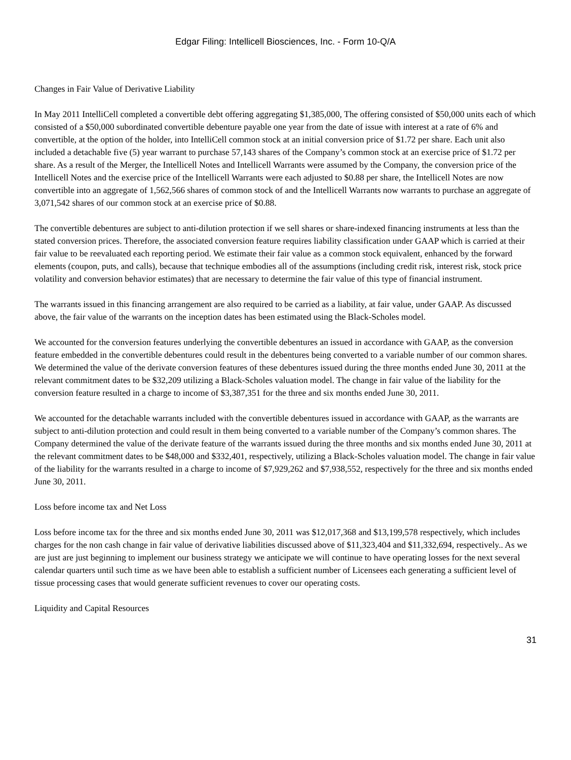Edgar Filing: Intellicell Biosciences, Inc. - Form 10-Q/A
Changes in Fair Value of Derivative Liability
In May 2011 IntelliCell completed a convertible debt offering aggregating $1,385,000, The offering consisted of $50,000 units each of which consisted of a $50,000 subordinated convertible debenture payable one year from the date of issue with interest at a rate of 6% and convertible, at the option of the holder, into IntelliCell common stock at an initial conversion price of $1.72 per share. Each unit also included a detachable five (5) year warrant to purchase 57,143 shares of the Company’s common stock at an exercise price of $1.72 per share. As a result of the Merger, the Intellicell Notes and Intellicell Warrants were assumed by the Company, the conversion price of the Intellicell Notes and the exercise price of the Intellicell Warrants were each adjusted to $0.88 per share, the Intellicell Notes are now convertible into an aggregate of 1,562,566 shares of common stock of and the Intellicell Warrants now warrants to purchase an aggregate of 3,071,542 shares of our common stock at an exercise price of $0.88.
The convertible debentures are subject to anti-dilution protection if we sell shares or share-indexed financing instruments at less than the stated conversion prices. Therefore, the associated conversion feature requires liability classification under GAAP which is carried at their fair value to be reevaluated each reporting period. We estimate their fair value as a common stock equivalent, enhanced by the forward elements (coupon, puts, and calls), because that technique embodies all of the assumptions (including credit risk, interest risk, stock price volatility and conversion behavior estimates) that are necessary to determine the fair value of this type of financial instrument.
The warrants issued in this financing arrangement are also required to be carried as a liability, at fair value, under GAAP. As discussed above, the fair value of the warrants on the inception dates has been estimated using the Black-Scholes model.
We accounted for the conversion features underlying the convertible debentures an issued in accordance with GAAP, as the conversion feature embedded in the convertible debentures could result in the debentures being converted to a variable number of our common shares. We determined the value of the derivate conversion features of these debentures issued during the three months ended June 30, 2011 at the relevant commitment dates to be $32,209 utilizing a Black-Scholes valuation model. The change in fair value of the liability for the conversion feature resulted in a charge to income of $3,387,351 for the three and six months ended June 30, 2011.
We accounted for the detachable warrants included with the convertible debentures issued in accordance with GAAP, as the warrants are subject to anti-dilution protection and could result in them being converted to a variable number of the Company’s common shares. The Company determined the value of the derivate feature of the warrants issued during the three months and six months ended June 30, 2011 at the relevant commitment dates to be $48,000 and $332,401, respectively, utilizing a Black-Scholes valuation model. The change in fair value of the liability for the warrants resulted in a charge to income of $7,929,262 and $7,938,552, respectively for the three and six months ended June 30, 2011.
Loss before income tax and Net Loss
Loss before income tax for the three and six months ended June 30, 2011 was $12,017,368 and $13,199,578 respectively, which includes charges for the non cash change in fair value of derivative liabilities discussed above of $11,323,404 and $11,332,694, respectively.. As we are just are just beginning to implement our business strategy we anticipate we will continue to have operating losses for the next several calendar quarters until such time as we have been able to establish a sufficient number of Licensees each generating a sufficient level of tissue processing cases that would generate sufficient revenues to cover our operating costs.
Liquidity and Capital Resources
31